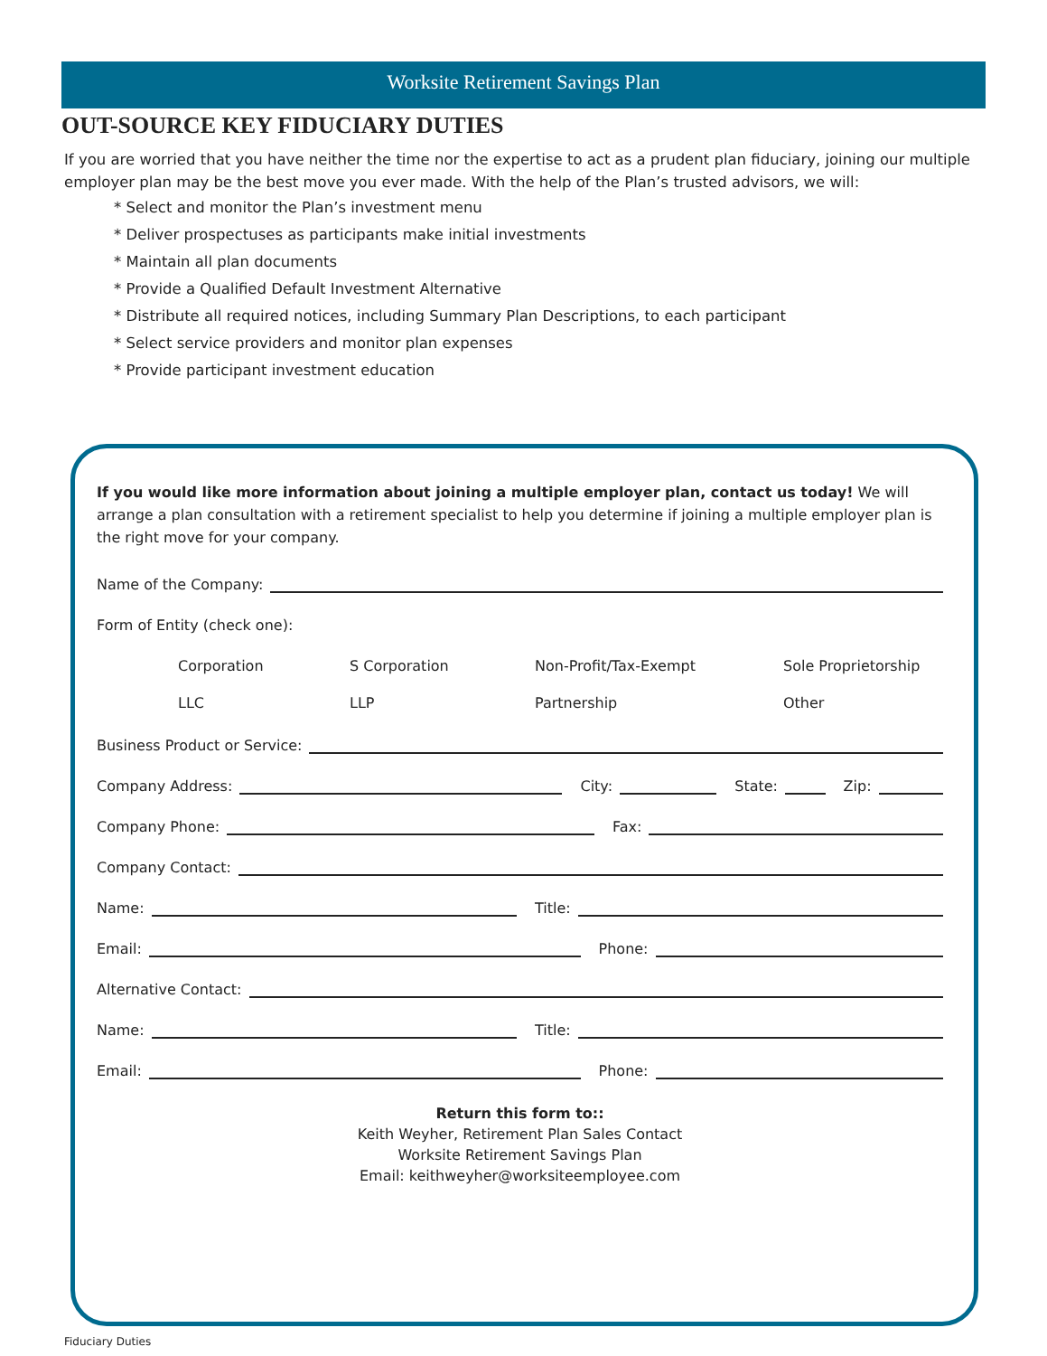Worksite Retirement Savings Plan
OUT-SOURCE KEY FIDUCIARY DUTIES
If you are worried that you have neither the time nor the expertise to act as a prudent plan fiduciary, joining our multiple employer plan may be the best move you ever made. With the help of the Plan’s trusted advisors, we will:
* Select and monitor the Plan’s investment menu
* Deliver prospectuses as participants make initial investments
* Maintain all plan documents
* Provide a Qualified Default Investment Alternative
* Distribute all required notices, including Summary Plan Descriptions, to each participant
* Select service providers and monitor plan expenses
* Provide participant investment education
If you would like more information about joining a multiple employer plan, contact us today! We will arrange a plan consultation with a retirement specialist to help you determine if joining a multiple employer plan is the right move for your company.
Name of the Company:
Form of Entity (check one):
Corporation
S Corporation
Non-Profit/Tax-Exempt
Sole Proprietorship
LLC
LLP
Partnership
Other
Business Product or Service:
Company Address:
City:
State:
Zip:
Company Phone:
Fax:
Company Contact:
Name:
Title:
Email:
Phone:
Alternative Contact:
Name:
Title:
Email:
Phone:
Return this form to::
Keith Weyher, Retirement Plan Sales Contact
Worksite Retirement Savings Plan
Email: keithweyher@worksiteemployee.com
Fiduciary Duties